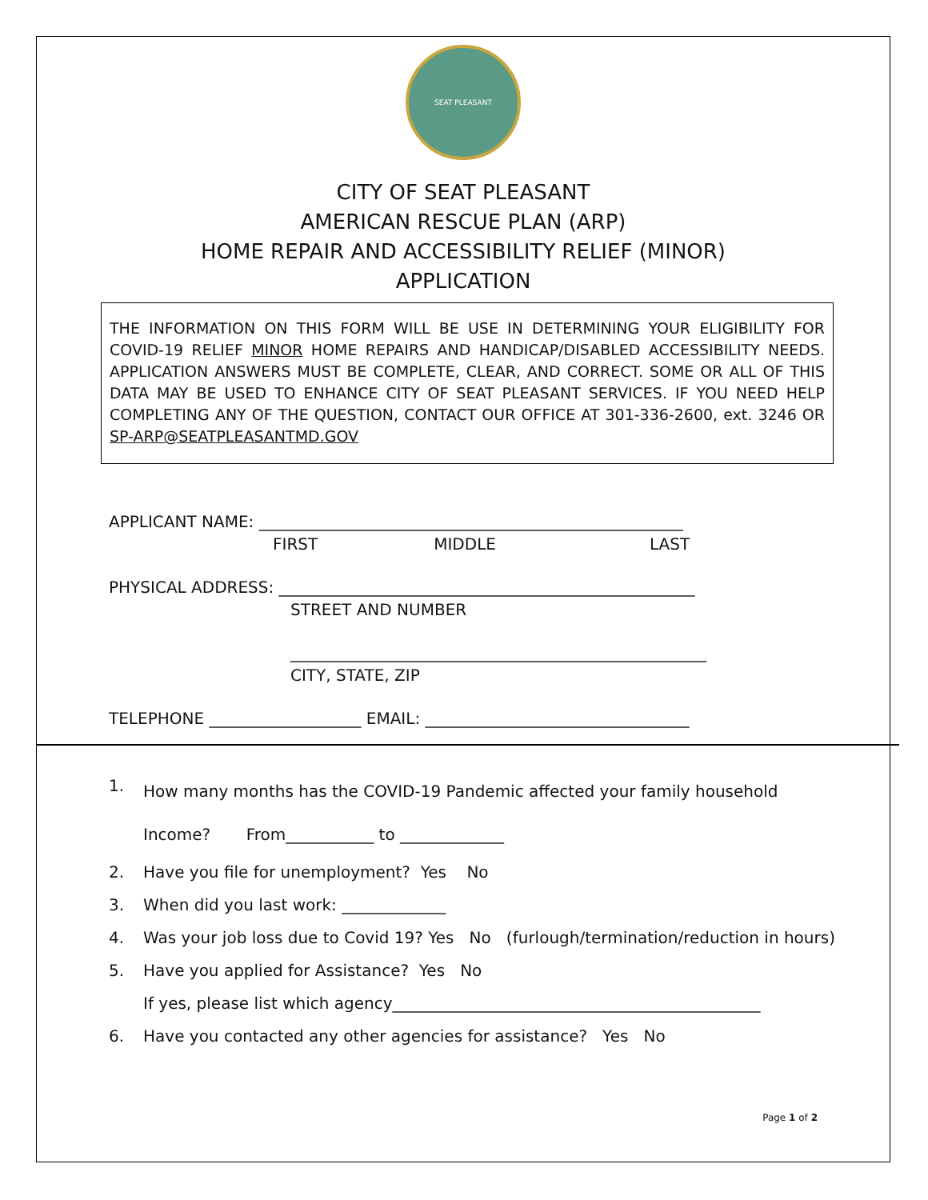SEAT PLEASANT
CITY OF SEAT PLEASANT
AMERICAN RESCUE PLAN (ARP)
HOME REPAIR AND ACCESSIBILITY RELIEF (MINOR)
APPLICATION
THE INFORMATION ON THIS FORM WILL BE USE IN DETERMINING YOUR ELIGIBILITY FOR COVID-19 RELIEF MINOR HOME REPAIRS AND HANDICAP/DISABLED ACCESSIBILITY NEEDS. APPLICATION ANSWERS MUST BE COMPLETE, CLEAR, AND CORRECT. SOME OR ALL OF THIS DATA MAY BE USED TO ENHANCE CITY OF SEAT PLEASANT SERVICES. IF YOU NEED HELP COMPLETING ANY OF THE QUESTION, CONTACT OUR OFFICE AT 301-336-2600, ext. 3246 OR SP-ARP@SEATPLEASANTMD.GOV
APPLICANT NAME: _____________________________________________________
FIRST MIDDLE LAST
PHYSICAL ADDRESS: ____________________________________________________
STREET AND NUMBER
____________________________________________________
CITY, STATE, ZIP
TELEPHONE ___________________ EMAIL: _________________________________
1. How many months has the COVID-19 Pandemic affected your family household
Income? From___________ to _____________
2. Have you file for unemployment? Yes No
3. When did you last work: _____________
4. Was your job loss due to Covid 19? Yes No (furlough/termination/reduction in hours)
5. Have you applied for Assistance? Yes No
If yes, please list which agency______________________________________________
6. Have you contacted any other agencies for assistance? Yes No
Page 1 of 2